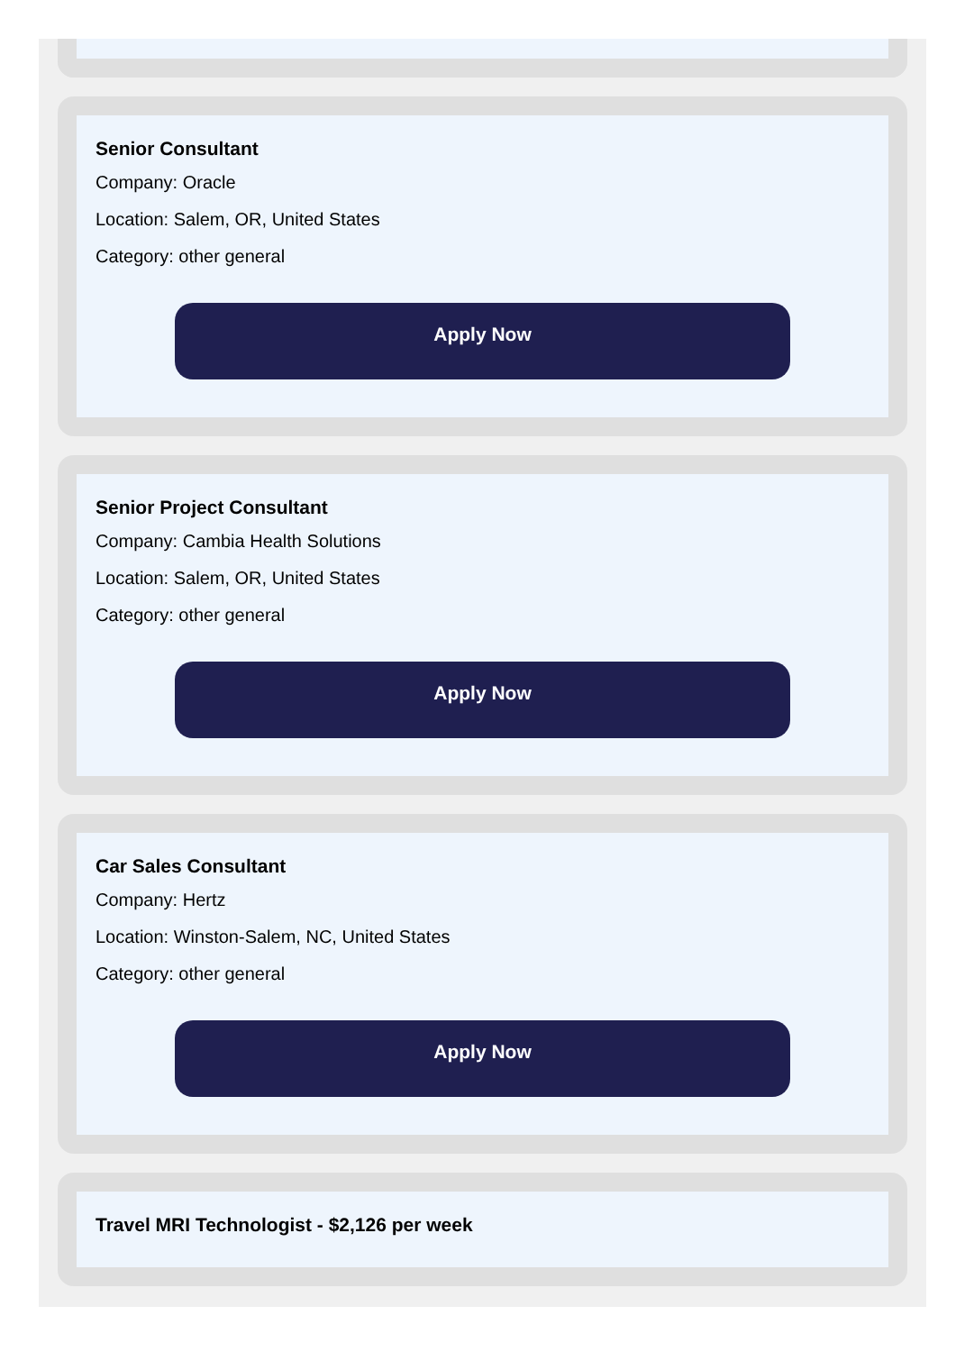Senior Consultant
Company: Oracle
Location: Salem, OR, United States
Category: other general
Apply Now
Senior Project Consultant
Company: Cambia Health Solutions
Location: Salem, OR, United States
Category: other general
Apply Now
Car Sales Consultant
Company: Hertz
Location: Winston-Salem, NC, United States
Category: other general
Apply Now
Travel MRI Technologist - $2,126 per week